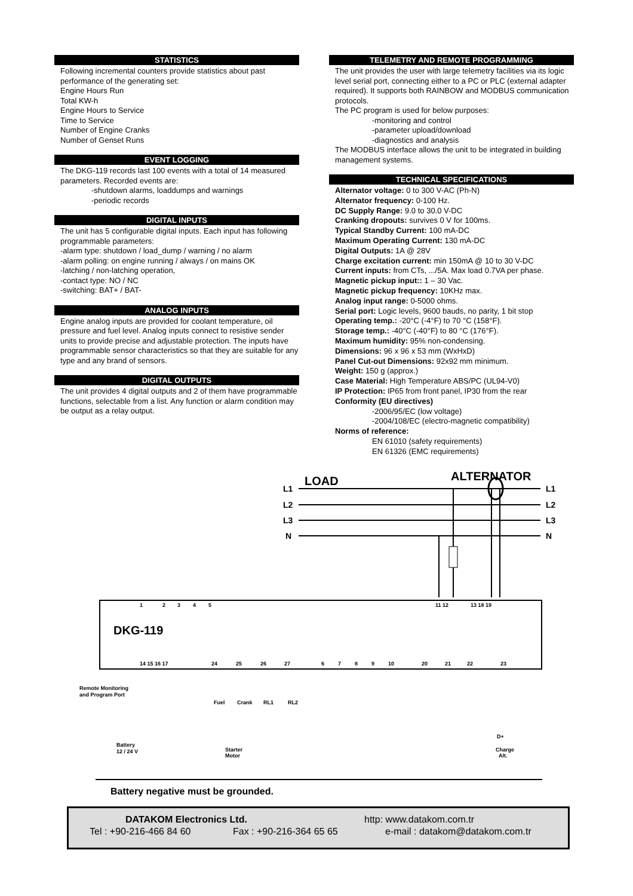STATISTICS
Following incremental counters provide statistics about past performance of the generating set:
Engine Hours Run
Total KW-h
Engine Hours to Service
Time to Service
Number of Engine Cranks
Number of Genset Runs
EVENT LOGGING
The DKG-119 records last 100 events with a total of 14 measured parameters. Recorded events are:
-shutdown alarms, loaddumps and warnings
-periodic records
DIGITAL INPUTS
The unit has 5 configurable digital inputs. Each input has following programmable parameters:
-alarm type: shutdown / load_dump / warning / no alarm
-alarm polling: on engine running / always / on mains OK
-latching / non-latching operation,
-contact type: NO / NC
-switching: BAT+ / BAT-
ANALOG INPUTS
Engine analog inputs are provided for coolant temperature, oil pressure and fuel level. Analog inputs connect to resistive sender units to provide precise and adjustable protection. The inputs have programmable sensor characteristics so that they are suitable for any type and any brand of sensors.
DIGITAL OUTPUTS
The unit provides 4 digital outputs and 2 of them have programmable functions, selectable from a list. Any function or alarm condition may be output as a relay output.
TELEMETRY AND REMOTE PROGRAMMING
The unit provides the user with large telemetry facilities via its logic level serial port, connecting either to a PC or PLC (external adapter required). It supports both RAINBOW and MODBUS communication protocols.
The PC program is used for below purposes:
-monitoring and control
-parameter upload/download
-diagnostics and analysis
The MODBUS interface allows the unit to be integrated in building management systems.
TECHNICAL SPECIFICATIONS
Alternator voltage: 0 to 300 V-AC (Ph-N)
Alternator frequency: 0-100 Hz.
DC Supply Range: 9.0 to 30.0 V-DC
Cranking dropouts: survives 0 V for 100ms.
Typical Standby Current: 100 mA-DC
Maximum Operating Current: 130 mA-DC
Digital Outputs: 1A @ 28V
Charge excitation current: min 150mA @ 10 to 30 V-DC
Current inputs: from CTs, .../5A. Max load 0.7VA per phase.
Magnetic pickup input:: 1 – 30 Vac.
Magnetic pickup frequency: 10KHz max.
Analog input range: 0-5000 ohms.
Serial port: Logic levels, 9600 bauds, no parity, 1 bit stop
Operating temp.: -20°C (-4°F) to 70 °C (158°F).
Storage temp.: -40°C (-40°F) to 80 °C (176°F).
Maximum humidity: 95% non-condensing.
Dimensions: 96 x 96 x 53 mm (WxHxD)
Panel Cut-out Dimensions: 92x92 mm minimum.
Weight: 150 g (approx.)
Case Material: High Temperature ABS/PC (UL94-V0)
IP Protection: IP65 from front panel, IP30 from the rear
Conformity (EU directives)
-2006/95/EC (low voltage)
-2004/108/EC (electro-magnetic compatibility)
Norms of reference:
EN 61010 (safety requirements)
EN 61326 (EMC requirements)
LOAD
ALTERNATOR
L1
L2
L3
N
L1
L2
L3
N
DKG-119
1
2
3
4
5
11 12
13 18 19
14 15 16 17
24
25
26
27
6
7
8
9
10
20
21
22
23
Remote Monitoring
and Program Port
Fuel
Crank
RL1
RL2
Battery
12 / 24 V
Starter
Motor
D+
Charge
Alt.
Battery negative must be grounded.
DATAKOM Electronics Ltd. http: www.datakom.com.tr
Tel : +90-216-466 84 60 Fax : +90-216-364 65 65 e-mail : datakom@datakom.com.tr